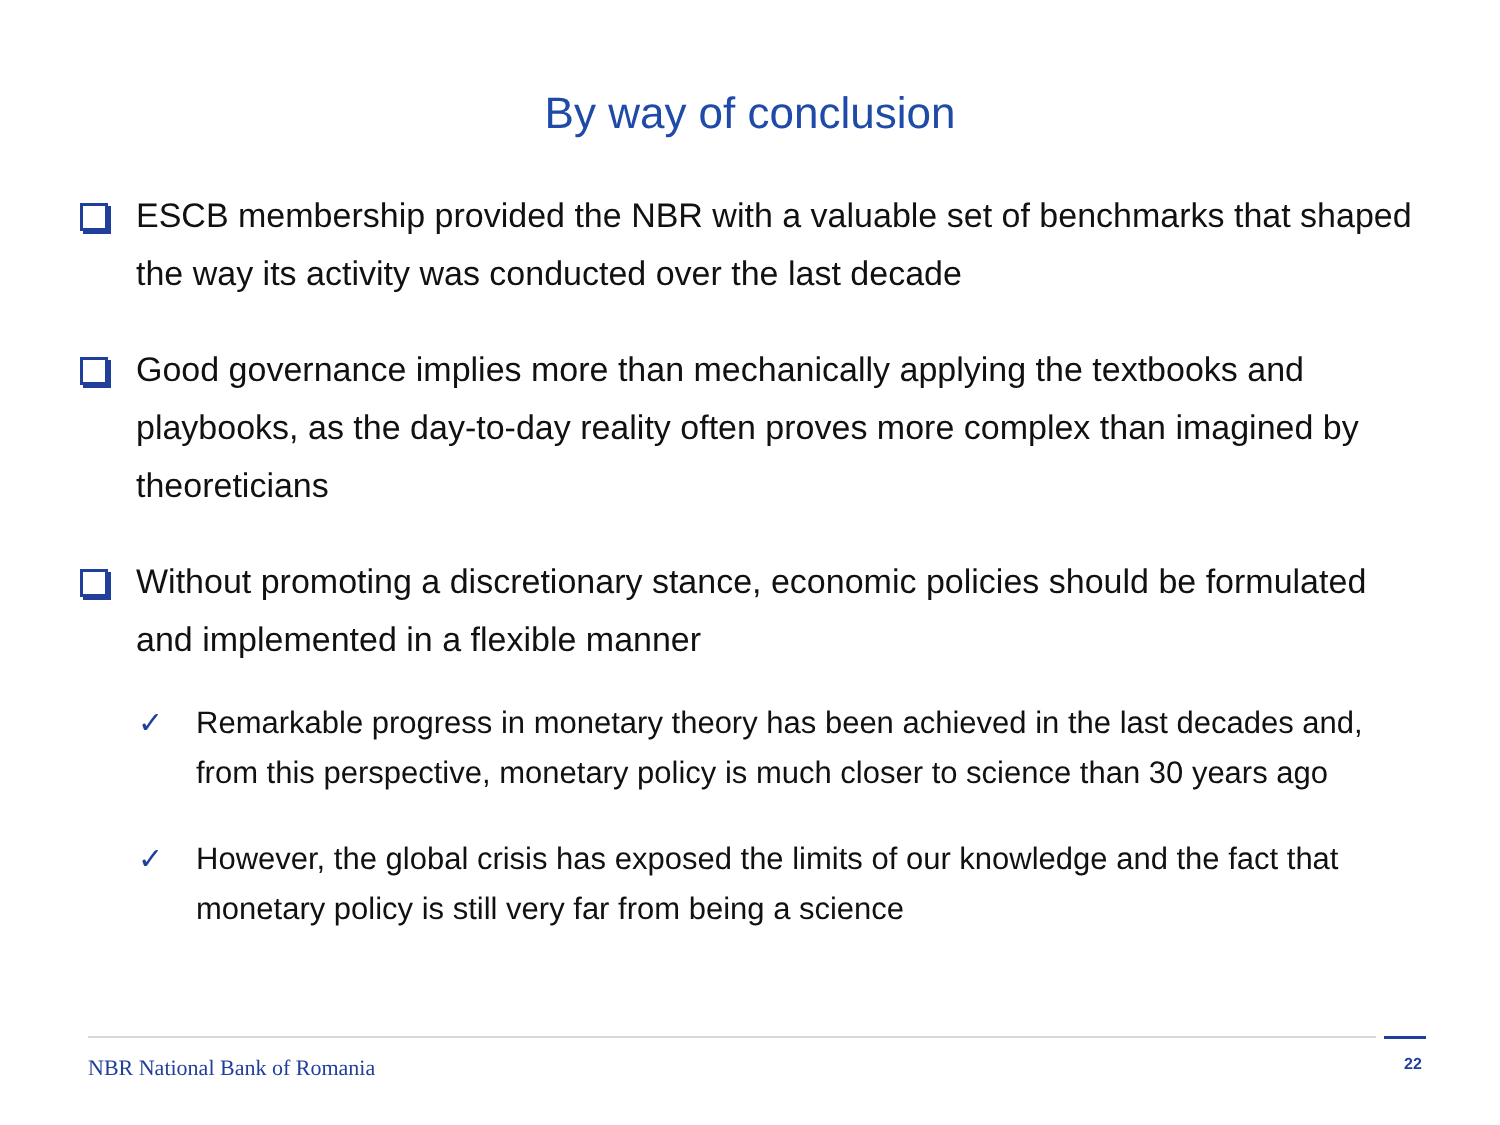By way of conclusion
ESCB membership provided the NBR with a valuable set of benchmarks that shaped the way its activity was conducted over the last decade
Good governance implies more than mechanically applying the textbooks and playbooks, as the day-to-day reality often proves more complex than imagined by theoreticians
Without promoting a discretionary stance, economic policies should be formulated and implemented in a flexible manner
✓ Remarkable progress in monetary theory has been achieved in the last decades and, from this perspective, monetary policy is much closer to science than 30 years ago
✓ However, the global crisis has exposed the limits of our knowledge and the fact that monetary policy is still very far from being a science
NBR National Bank of Romania 22